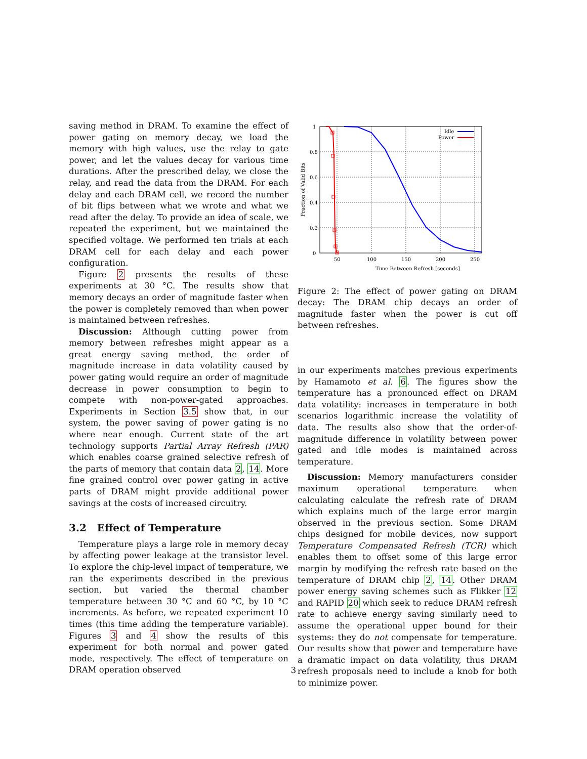saving method in DRAM. To examine the effect of power gating on memory decay, we load the memory with high values, use the relay to gate power, and let the values decay for various time durations. After the prescribed delay, we close the relay, and read the data from the DRAM. For each delay and each DRAM cell, we record the number of bit flips between what we wrote and what we read after the delay. To provide an idea of scale, we repeated the experiment, but we maintained the specified voltage. We performed ten trials at each DRAM cell for each delay and each power configuration.
Figure 2 presents the results of these experiments at 30 °C. The results show that memory decays an order of magnitude faster when the power is completely removed than when power is maintained between refreshes.
Discussion: Although cutting power from memory between refreshes might appear as a great energy saving method, the order of magnitude increase in data volatility caused by power gating would require an order of magnitude decrease in power consumption to begin to compete with non-power-gated approaches. Experiments in Section 3.5 show that, in our system, the power saving of power gating is no where near enough. Current state of the art technology supports Partial Array Refresh (PAR) which enables coarse grained selective refresh of the parts of memory that contain data 2, 14. More fine grained control over power gating in active parts of DRAM might provide additional power savings at the costs of increased circuitry.
3.2 Effect of Temperature
Temperature plays a large role in memory decay by affecting power leakage at the transistor level. To explore the chip-level impact of temperature, we ran the experiments described in the previous section, but varied the thermal chamber temperature between 30 °C and 60 °C, by 10 °C increments. As before, we repeated experiment 10 times (this time adding the temperature variable). Figures 3 and 4 show the results of this experiment for both normal and power gated mode, respectively. The effect of temperature on DRAM operation observed
0
0.2
0.4
0.6
0.8
1
50
100
150
200
250
Time Between Refresh [seconds]
Fraction of Valid Bits
Idle
Power
Figure 2: The effect of power gating on DRAM decay: The DRAM chip decays an order of magnitude faster when the power is cut off between refreshes.
in our experiments matches previous experiments by Hamamoto et al. 6. The figures show the temperature has a pronounced effect on DRAM data volatility: increases in temperature in both scenarios logarithmic increase the volatility of data. The results also show that the order-of-magnitude difference in volatility between power gated and idle modes is maintained across temperature.
Discussion: Memory manufacturers consider maximum operational temperature when calculating calculate the refresh rate of DRAM which explains much of the large error margin observed in the previous section. Some DRAM chips designed for mobile devices, now support Temperature Compensated Refresh (TCR) which enables them to offset some of this large error margin by modifying the refresh rate based on the temperature of DRAM chip 2, 14. Other DRAM power energy saving schemes such as Flikker 12 and RAPID 20 which seek to reduce DRAM refresh rate to achieve energy saving similarly need to assume the operational upper bound for their systems: they do not compensate for temperature. Our results show that power and temperature have a dramatic impact on data volatility, thus DRAM refresh proposals need to include a knob for both to minimize power.
3